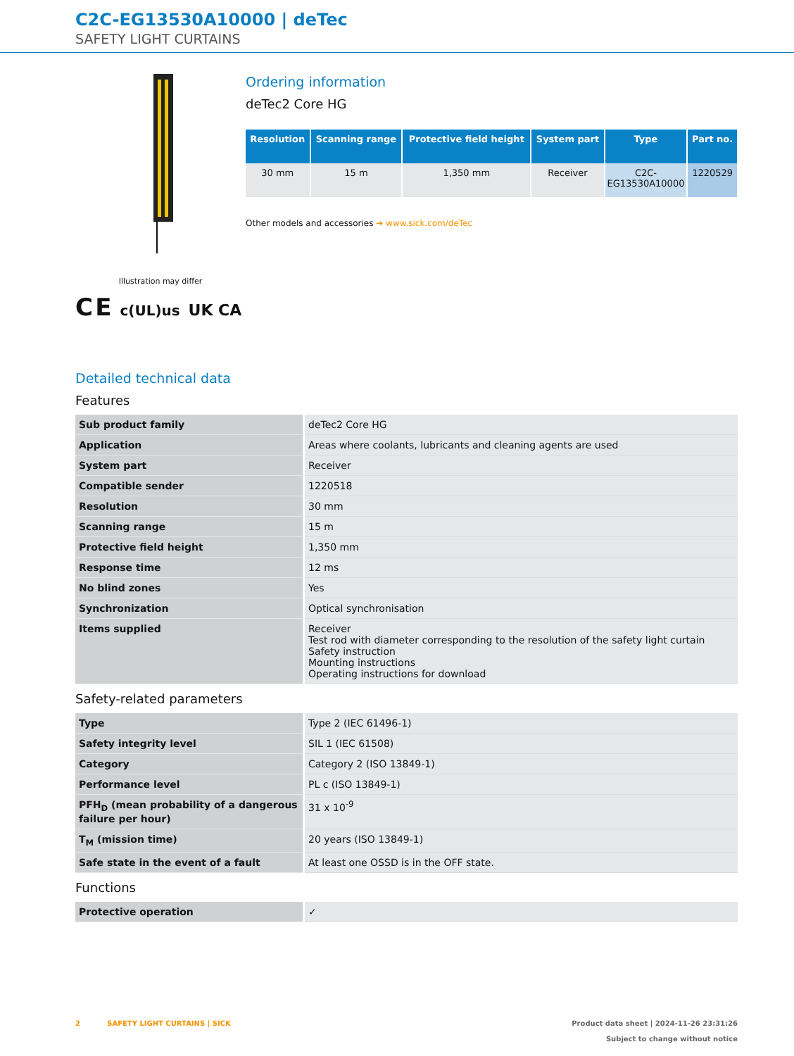C2C-EG13530A10000 | deTec
SAFETY LIGHT CURTAINS
Illustration may differ
C E c(UL)us UK CA
Ordering information
deTec2 Core HG
| Resolution | Scanning range | Protective field height | System part | Type | Part no. |
| --- | --- | --- | --- | --- | --- |
| 30 mm | 15 m | 1,350 mm | Receiver | C2C- EG13530A10000 | 1220529 |
Other models and accessories ➔ www.sick.com/deTec
Detailed technical data
Features
| Sub product family | deTec2 Core HG |
| Application | Areas where coolants, lubricants and cleaning agents are used |
| System part | Receiver |
| Compatible sender | 1220518 |
| Resolution | 30 mm |
| Scanning range | 15 m |
| Protective field height | 1,350 mm |
| Response time | 12 ms |
| No blind zones | Yes |
| Synchronization | Optical synchronisation |
| Items supplied | Receiver Test rod with diameter corresponding to the resolution of the safety light curtain Safety instruction Mounting instructions Operating instructions for download |
Safety-related parameters
| Type | Type 2 (IEC 61496-1) |
| Safety integrity level | SIL 1 (IEC 61508) |
| Category | Category 2 (ISO 13849-1) |
| Performance level | PL c (ISO 13849-1) |
| PFH<sub>D</sub> (mean probability of a dangerous failure per hour) | 31 x 10<sup>-9</sup> |
| T<sub>M</sub> (mission time) | 20 years (ISO 13849-1) |
| Safe state in the event of a fault | At least one OSSD is in the OFF state. |
Functions
| Protective operation | ✓ |
2 SAFETY LIGHT CURTAINS | SICK
Product data sheet | 2024-11-26 23:31:26
Subject to change without notice